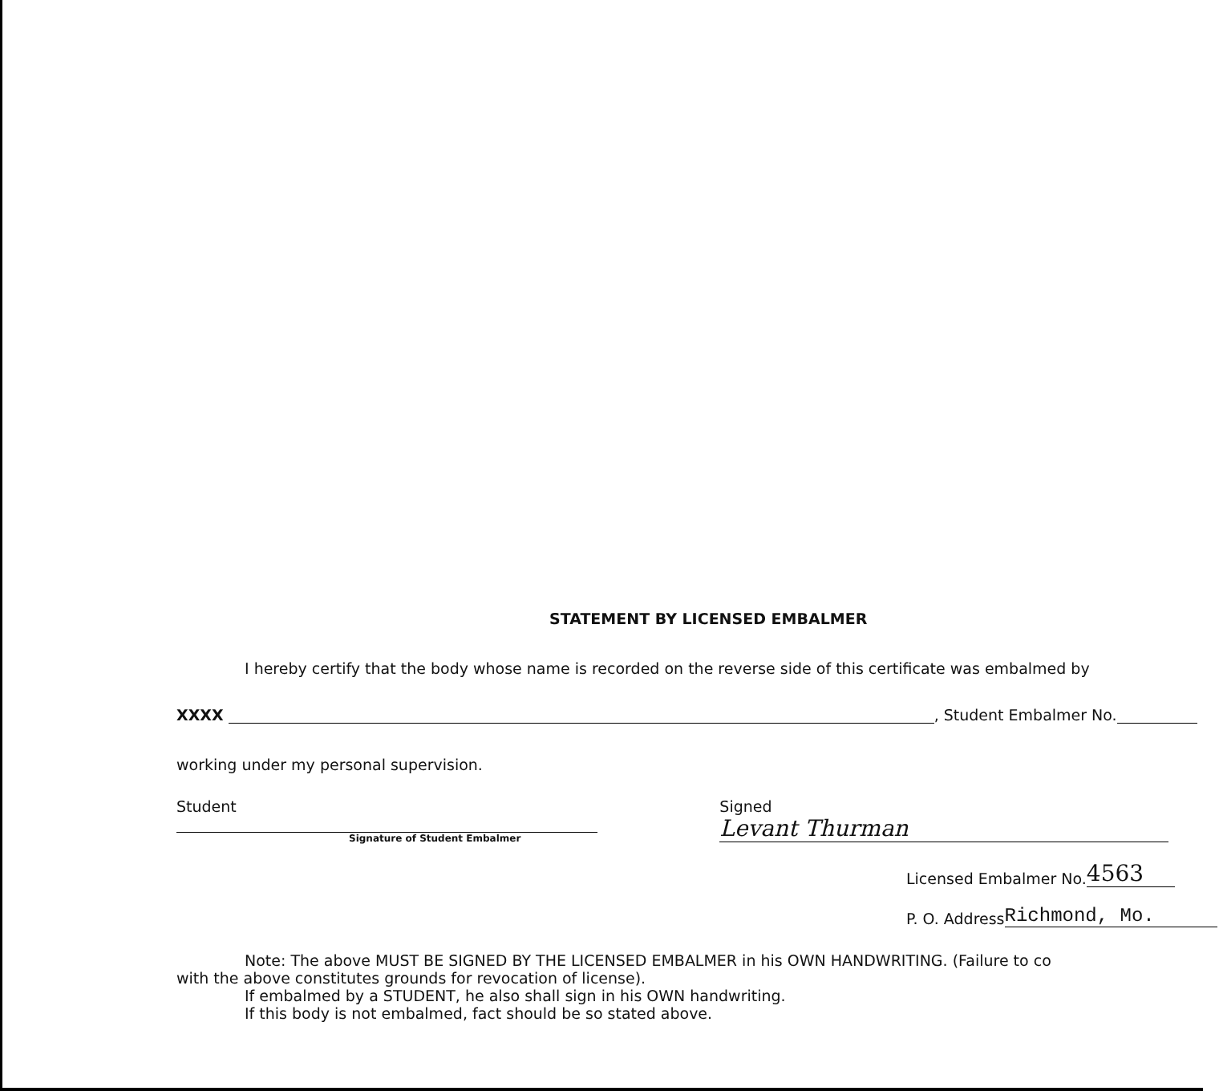STATEMENT BY LICENSED EMBALMER
I hereby certify that the body whose name is recorded on the reverse side of this certificate was embalmed by
XXXX , Student Embalmer No.
working under my personal supervision.
Student
Signature of Student Embalmer
Signed Levant Thurman
Licensed Embalmer No. 4563
P. O. Address Richmond, Mo.
Note: The above MUST BE SIGNED BY THE LICENSED EMBALMER in his OWN HANDWRITING. (Failure to co
with the above constitutes grounds for revocation of license).
If embalmed by a STUDENT, he also shall sign in his OWN handwriting.
If this body is not embalmed, fact should be so stated above.